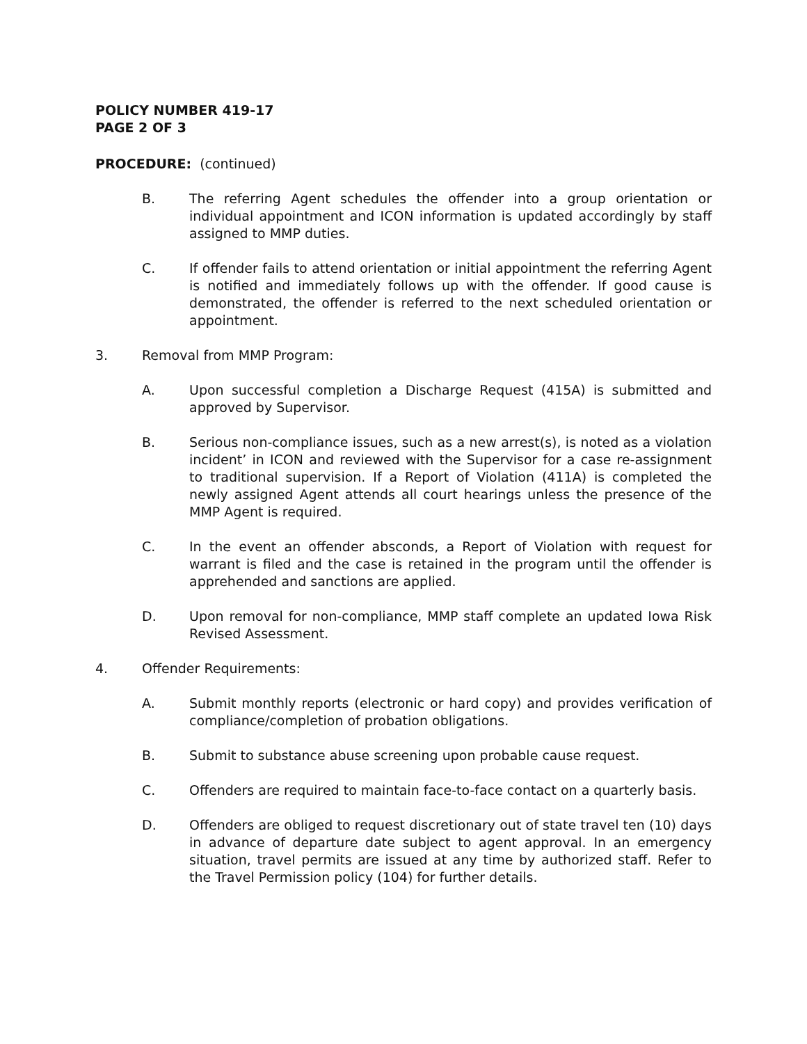POLICY NUMBER 419-17
PAGE 2 OF 3
PROCEDURE: (continued)
B. The referring Agent schedules the offender into a group orientation or individual appointment and ICON information is updated accordingly by staff assigned to MMP duties.
C. If offender fails to attend orientation or initial appointment the referring Agent is notified and immediately follows up with the offender. If good cause is demonstrated, the offender is referred to the next scheduled orientation or appointment.
3. Removal from MMP Program:
A. Upon successful completion a Discharge Request (415A) is submitted and approved by Supervisor.
B. Serious non-compliance issues, such as a new arrest(s), is noted as a violation incident’ in ICON and reviewed with the Supervisor for a case re-assignment to traditional supervision. If a Report of Violation (411A) is completed the newly assigned Agent attends all court hearings unless the presence of the MMP Agent is required.
C. In the event an offender absconds, a Report of Violation with request for warrant is filed and the case is retained in the program until the offender is apprehended and sanctions are applied.
D. Upon removal for non-compliance, MMP staff complete an updated Iowa Risk Revised Assessment.
4. Offender Requirements:
A. Submit monthly reports (electronic or hard copy) and provides verification of compliance/completion of probation obligations.
B. Submit to substance abuse screening upon probable cause request.
C. Offenders are required to maintain face-to-face contact on a quarterly basis.
D. Offenders are obliged to request discretionary out of state travel ten (10) days in advance of departure date subject to agent approval. In an emergency situation, travel permits are issued at any time by authorized staff. Refer to the Travel Permission policy (104) for further details.